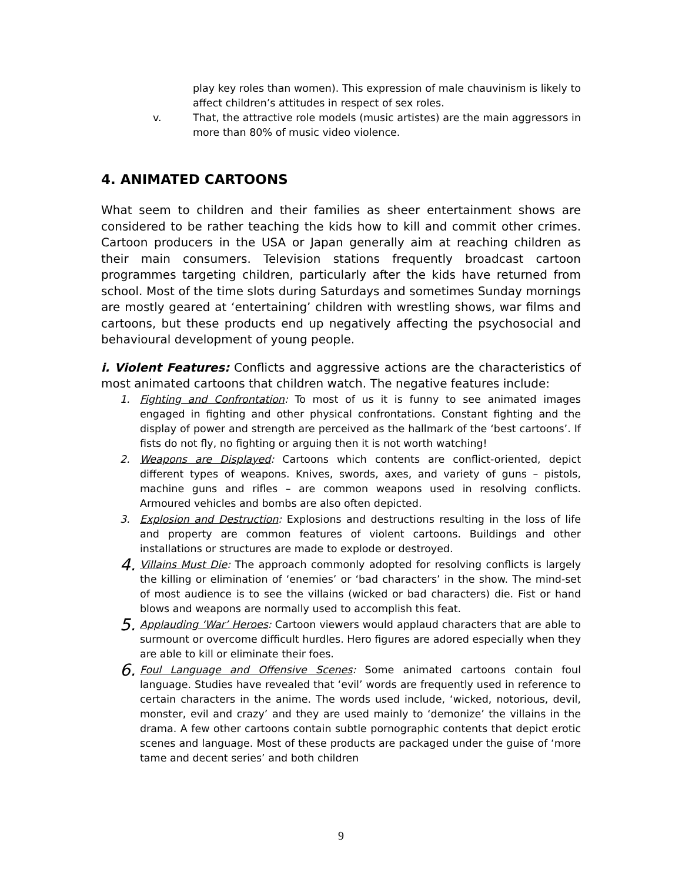play key roles than women). This expression of male chauvinism is likely to affect children’s attitudes in respect of sex roles.
v. That, the attractive role models (music artistes) are the main aggressors in more than 80% of music video violence.
4. ANIMATED CARTOONS
What seem to children and their families as sheer entertainment shows are considered to be rather teaching the kids how to kill and commit other crimes. Cartoon producers in the USA or Japan generally aim at reaching children as their main consumers. Television stations frequently broadcast cartoon programmes targeting children, particularly after the kids have returned from school. Most of the time slots during Saturdays and sometimes Sunday mornings are mostly geared at ‘entertaining’ children with wrestling shows, war films and cartoons, but these products end up negatively affecting the psychosocial and behavioural development of young people.
i. Violent Features: Conflicts and aggressive actions are the characteristics of most animated cartoons that children watch. The negative features include:
1. Fighting and Confrontation: To most of us it is funny to see animated images engaged in fighting and other physical confrontations. Constant fighting and the display of power and strength are perceived as the hallmark of the ‘best cartoons’. If fists do not fly, no fighting or arguing then it is not worth watching!
2. Weapons are Displayed: Cartoons which contents are conflict-oriented, depict different types of weapons. Knives, swords, axes, and variety of guns – pistols, machine guns and rifles – are common weapons used in resolving conflicts. Armoured vehicles and bombs are also often depicted.
3. Explosion and Destruction: Explosions and destructions resulting in the loss of life and property are common features of violent cartoons. Buildings and other installations or structures are made to explode or destroyed.
4. Villains Must Die: The approach commonly adopted for resolving conflicts is largely the killing or elimination of ‘enemies’ or ‘bad characters’ in the show. The mind-set of most audience is to see the villains (wicked or bad characters) die. Fist or hand blows and weapons are normally used to accomplish this feat.
5. Applauding ‘War’ Heroes: Cartoon viewers would applaud characters that are able to surmount or overcome difficult hurdles. Hero figures are adored especially when they are able to kill or eliminate their foes.
6. Foul Language and Offensive Scenes: Some animated cartoons contain foul language. Studies have revealed that ‘evil’ words are frequently used in reference to certain characters in the anime. The words used include, ‘wicked, notorious, devil, monster, evil and crazy’ and they are used mainly to ‘demonize’ the villains in the drama. A few other cartoons contain subtle pornographic contents that depict erotic scenes and language. Most of these products are packaged under the guise of ‘more tame and decent series’ and both children
9